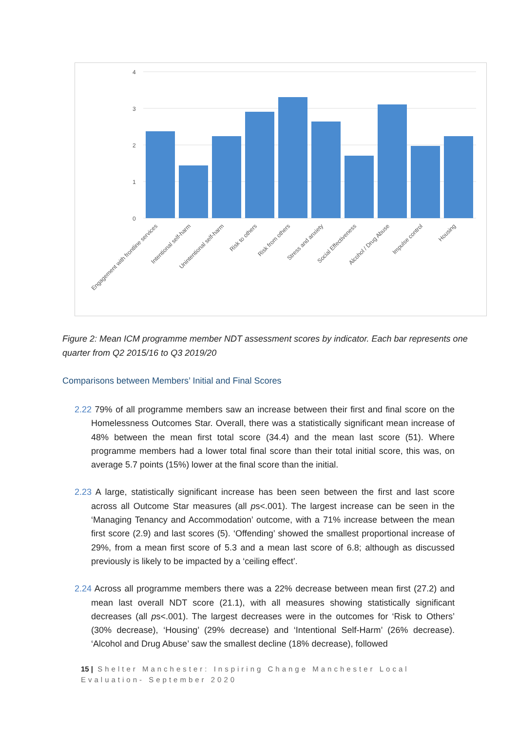4
3
2
1
0
Engagement with frontline services
Intentional self-harm
Unintentional self-harm
Risk to others
Risk from others
Stress and anxiety
Social Effectiveness
Alcohol / Drug Abuse
Impulse control
Housing
Figure 2: Mean ICM programme member NDT assessment scores by indicator. Each bar represents one quarter from Q2 2015/16 to Q3 2019/20
Comparisons between Members’ Initial and Final Scores
2.22 79% of all programme members saw an increase between their first and final score on the Homelessness Outcomes Star. Overall, there was a statistically significant mean increase of 48% between the mean first total score (34.4) and the mean last score (51). Where programme members had a lower total final score than their total initial score, this was, on average 5.7 points (15%) lower at the final score than the initial.
2.23 A large, statistically significant increase has been seen between the first and last score across all Outcome Star measures (all ps<.001). The largest increase can be seen in the ‘Managing Tenancy and Accommodation’ outcome, with a 71% increase between the mean first score (2.9) and last scores (5). ‘Offending’ showed the smallest proportional increase of 29%, from a mean first score of 5.3 and a mean last score of 6.8; although as discussed previously is likely to be impacted by a ‘ceiling effect’.
2.24 Across all programme members there was a 22% decrease between mean first (27.2) and mean last overall NDT score (21.1), with all measures showing statistically significant decreases (all ps<.001). The largest decreases were in the outcomes for ‘Risk to Others’ (30% decrease), ‘Housing’ (29% decrease) and ‘Intentional Self-Harm’ (26% decrease). ‘Alcohol and Drug Abuse’ saw the smallest decline (18% decrease), followed
15 | Shelter Manchester: Inspiring Change Manchester Local Evaluation- September 2020